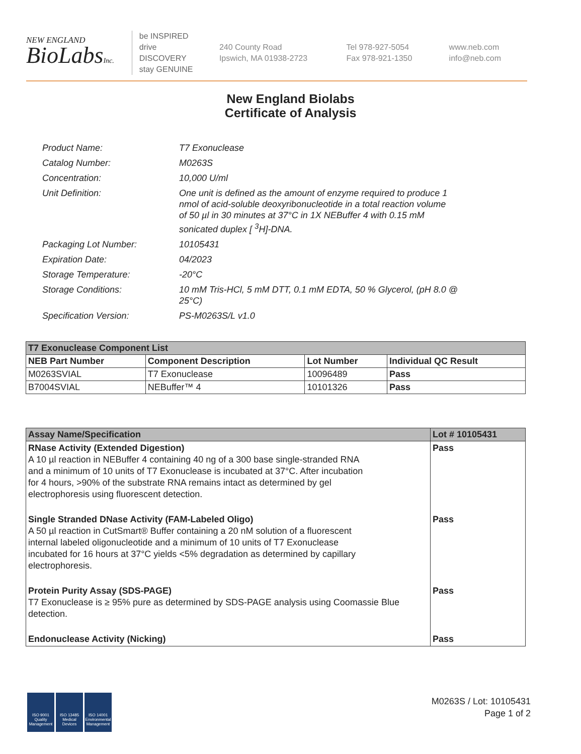NEW ENGLAND
BioLabsInc.
be INSPIRED
drive DISCOVERY
stay GENUINE
240 County Road
Ipswich, MA 01938-2723
Tel 978-927-5054
Fax 978-921-1350
www.neb.com
info@neb.com
New England Biolabs
Certificate of Analysis
| Product Name: | T7 Exonuclease |
| Catalog Number: | M0263S |
| Concentration: | 10,000 U/ml |
| Unit Definition: | One unit is defined as the amount of enzyme required to produce 1 nmol of acid-soluble deoxyribonucleotide in a total reaction volume of 50 µl in 30 minutes at 37°C in 1X NEBuffer 4 with 0.15 mM sonicated duplex [ <sup>3</sup>H]-DNA. |
| Packaging Lot Number: | 10105431 |
| Expiration Date: | 04/2023 |
| Storage Temperature: | -20°C |
| Storage Conditions: | 10 mM Tris-HCl, 5 mM DTT, 0.1 mM EDTA, 50 % Glycerol, (pH 8.0 @ 25°C) |
| Specification Version: | PS-M0263S/L v1.0 |
| T7 Exonuclease Component List | | | |
| --- | --- | --- | --- |
| NEB Part Number | Component Description | Lot Number | Individual QC Result |
| M0263SVIAL | T7 Exonuclease | 10096489 | Pass |
| B7004SVIAL | NEBuffer™ 4 | 10101326 | Pass |
| Assay Name/Specification | Lot # 10105431 |
| --- | --- |
| RNase Activity (Extended Digestion) A 10 µl reaction in NEBuffer 4 containing 40 ng of a 300 base single-stranded RNA and a minimum of 10 units of T7 Exonuclease is incubated at 37°C. After incubation for 4 hours, >90% of the substrate RNA remains intact as determined by gel electrophoresis using fluorescent detection. | Pass |
| Single Stranded DNase Activity (FAM-Labeled Oligo) A 50 µl reaction in CutSmart® Buffer containing a 20 nM solution of a fluorescent internal labeled oligonucleotide and a minimum of 10 units of T7 Exonuclease incubated for 16 hours at 37°C yields <5% degradation as determined by capillary electrophoresis. | Pass |
| Protein Purity Assay (SDS-PAGE) T7 Exonuclease is ≥ 95% pure as determined by SDS-PAGE analysis using Coomassie Blue detection. | Pass |
| Endonuclease Activity (Nicking) | Pass |
ISO 9001
Quality Management
ISO 13485
Medical Devices
ISO 14001
Environmental Management
M0263S / Lot: 10105431
Page 1 of 2